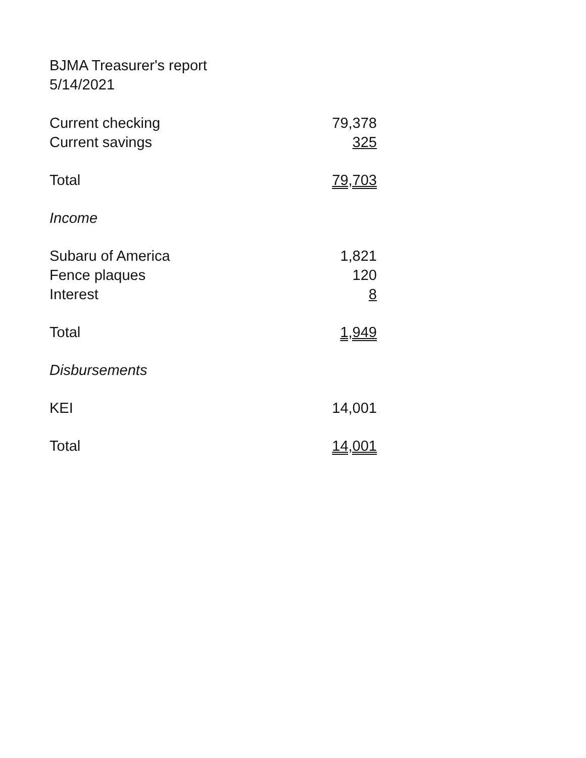BJMA Treasurer's report
5/14/2021
| Current checking | 79,378 |
| Current savings | 325 |
| Total | 79,703 |
| Income | |
| Subaru of America | 1,821 |
| Fence plaques | 120 |
| Interest | 8 |
| Total | 1,949 |
| Disbursements | |
| KEI | 14,001 |
| Total | 14,001 |